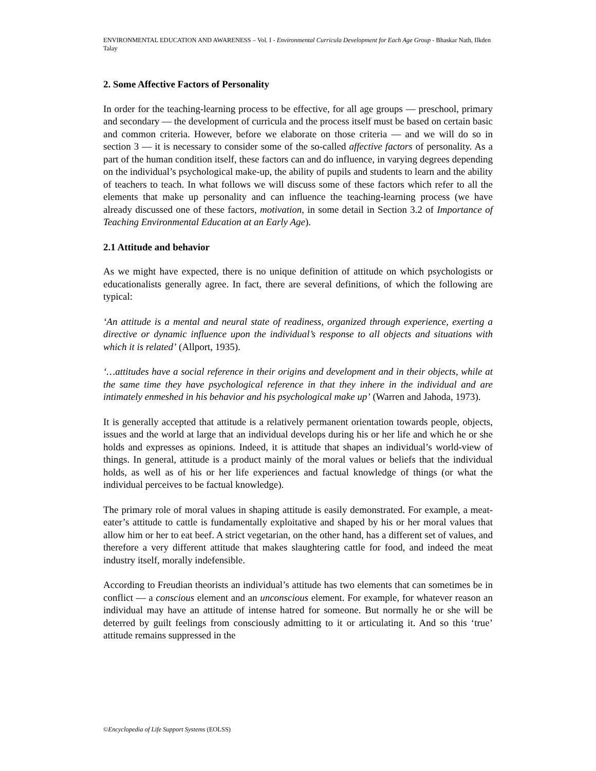ENVIRONMENTAL EDUCATION AND AWARENESS – Vol. I - Environmental Curricula Development for Each Age Group - Bhaskar Nath, Ilkden Talay
2. Some Affective Factors of Personality
In order for the teaching-learning process to be effective, for all age groups — preschool, primary and secondary — the development of curricula and the process itself must be based on certain basic and common criteria. However, before we elaborate on those criteria — and we will do so in section 3 — it is necessary to consider some of the so-called affective factors of personality. As a part of the human condition itself, these factors can and do influence, in varying degrees depending on the individual’s psychological make-up, the ability of pupils and students to learn and the ability of teachers to teach. In what follows we will discuss some of these factors which refer to all the elements that make up personality and can influence the teaching-learning process (we have already discussed one of these factors, motivation, in some detail in Section 3.2 of Importance of Teaching Environmental Education at an Early Age).
2.1 Attitude and behavior
As we might have expected, there is no unique definition of attitude on which psychologists or educationalists generally agree. In fact, there are several definitions, of which the following are typical:
‘An attitude is a mental and neural state of readiness, organized through experience, exerting a directive or dynamic influence upon the individual’s response to all objects and situations with which it is related’ (Allport, 1935).
‘…attitudes have a social reference in their origins and development and in their objects, while at the same time they have psychological reference in that they inhere in the individual and are intimately enmeshed in his behavior and his psychological make up’ (Warren and Jahoda, 1973).
It is generally accepted that attitude is a relatively permanent orientation towards people, objects, issues and the world at large that an individual develops during his or her life and which he or she holds and expresses as opinions. Indeed, it is attitude that shapes an individual’s world-view of things. In general, attitude is a product mainly of the moral values or beliefs that the individual holds, as well as of his or her life experiences and factual knowledge of things (or what the individual perceives to be factual knowledge).
The primary role of moral values in shaping attitude is easily demonstrated. For example, a meat-eater’s attitude to cattle is fundamentally exploitative and shaped by his or her moral values that allow him or her to eat beef. A strict vegetarian, on the other hand, has a different set of values, and therefore a very different attitude that makes slaughtering cattle for food, and indeed the meat industry itself, morally indefensible.
According to Freudian theorists an individual’s attitude has two elements that can sometimes be in conflict — a conscious element and an unconscious element. For example, for whatever reason an individual may have an attitude of intense hatred for someone. But normally he or she will be deterred by guilt feelings from consciously admitting to it or articulating it. And so this ‘true’ attitude remains suppressed in the
©Encyclopedia of Life Support Systems (EOLSS)